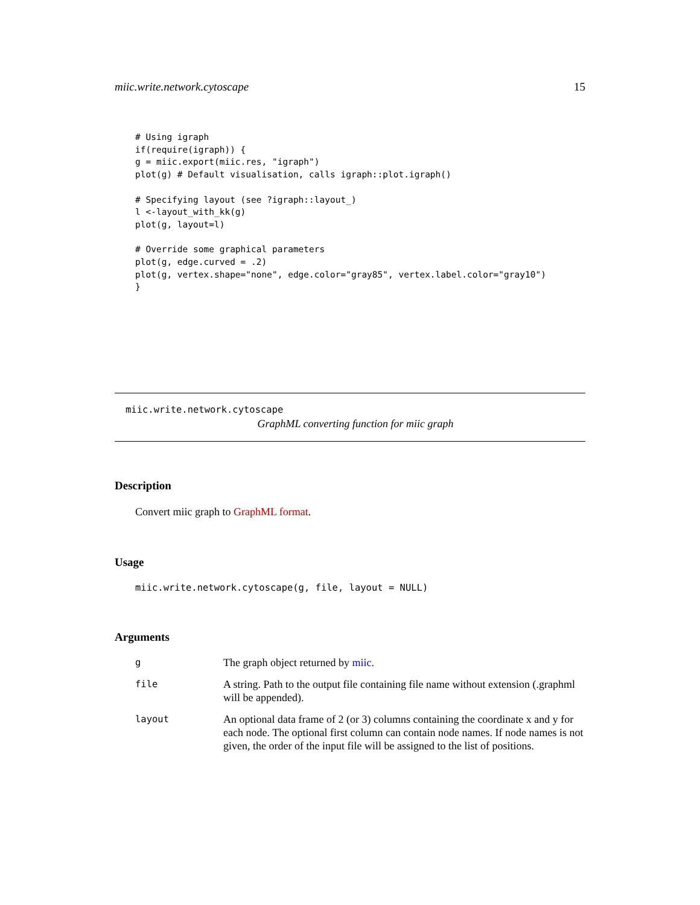miic.write.network.cytoscape 15
# Using igraph
if(require(igraph)) {
g = miic.export(miic.res, "igraph")
plot(g) # Default visualisation, calls igraph::plot.igraph()

# Specifying layout (see ?igraph::layout_)
l <-layout_with_kk(g)
plot(g, layout=l)

# Override some graphical parameters
plot(g, edge.curved = .2)
plot(g, vertex.shape="none", edge.color="gray85", vertex.label.color="gray10")
}
miic.write.network.cytoscape
GraphML converting function for miic graph
Description
Convert miic graph to GraphML format.
Usage
miic.write.network.cytoscape(g, file, layout = NULL)
Arguments
| g | The graph object returned by miic . |
| file | A string. Path to the output file containing file name without extension (.graphml will be appended). |
| layout | An optional data frame of 2 (or 3) columns containing the coordinate x and y for each node. The optional first column can contain node names. If node names is not given, the order of the input file will be assigned to the list of positions. |